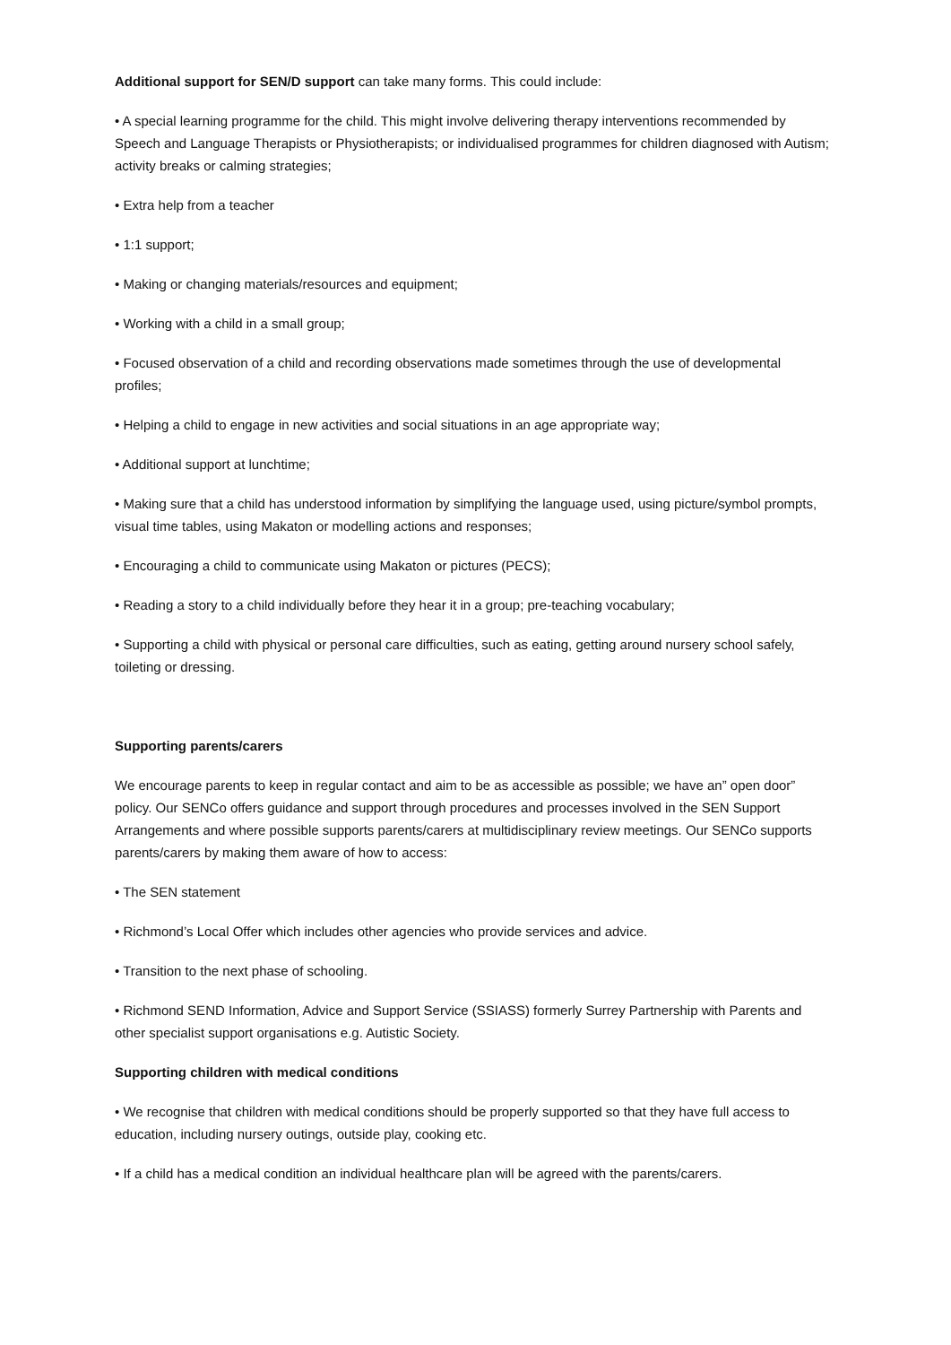Additional support for SEN/D support can take many forms. This could include:
• A special learning programme for the child. This might involve delivering therapy interventions recommended by Speech and Language Therapists or Physiotherapists; or individualised programmes for children diagnosed with Autism; activity breaks or calming strategies;
• Extra help from a teacher
• 1:1 support;
• Making or changing materials/resources and equipment;
• Working with a child in a small group;
• Focused observation of a child and recording observations made sometimes through the use of developmental profiles;
• Helping a child to engage in new activities and social situations in an age appropriate way;
• Additional support at lunchtime;
• Making sure that a child has understood information by simplifying the language used, using picture/symbol prompts, visual time tables, using Makaton or modelling actions and responses;
• Encouraging a child to communicate using Makaton or pictures (PECS);
• Reading a story to a child individually before they hear it in a group; pre-teaching vocabulary;
• Supporting a child with physical or personal care difficulties, such as eating, getting around nursery school safely, toileting or dressing.
Supporting parents/carers
We encourage parents to keep in regular contact and aim to be as accessible as possible; we have an” open door” policy. Our SENCo offers guidance and support through procedures and processes involved in the SEN Support Arrangements and where possible supports parents/carers at multidisciplinary review meetings. Our SENCo supports parents/carers by making them aware of how to access:
• The SEN statement
• Richmond’s Local Offer which includes other agencies who provide services and advice.
• Transition to the next phase of schooling.
• Richmond SEND Information, Advice and Support Service (SSIASS) formerly Surrey Partnership with Parents and other specialist support organisations e.g. Autistic Society.
Supporting children with medical conditions
• We recognise that children with medical conditions should be properly supported so that they have full access to education, including nursery outings, outside play, cooking etc.
• If a child has a medical condition an individual healthcare plan will be agreed with the parents/carers.